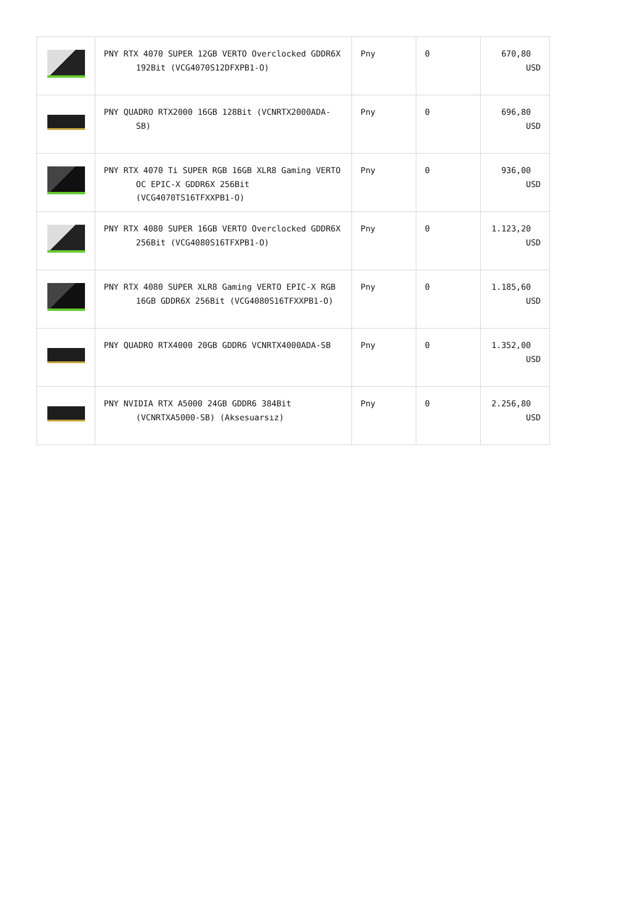| | PNY RTX 4070 SUPER 12GB VERTO Overclocked GDDR6X 192Bit (VCG4070S12DFXPB1-O) | Pny | 0 | 670,80 USD |
| | PNY QUADRO RTX2000 16GB 128Bit (VCNRTX2000ADA-SB) | Pny | 0 | 696,80 USD |
| | PNY RTX 4070 Ti SUPER RGB 16GB XLR8 Gaming VERTO OC EPIC-X GDDR6X 256Bit (VCG4070TS16TFXXPB1-O) | Pny | 0 | 936,00 USD |
| | PNY RTX 4080 SUPER 16GB VERTO Overclocked GDDR6X 256Bit (VCG4080S16TFXPB1-O) | Pny | 0 | 1.123,20 USD |
| | PNY RTX 4080 SUPER XLR8 Gaming VERTO EPIC-X RGB 16GB GDDR6X 256Bit (VCG4080S16TFXXPB1-O) | Pny | 0 | 1.185,60 USD |
| | PNY QUADRO RTX4000 20GB GDDR6 VCNRTX4000ADA-SB | Pny | 0 | 1.352,00 USD |
| | PNY NVIDIA RTX A5000 24GB GDDR6 384Bit (VCNRTXA5000-SB) (Aksesuarsız) | Pny | 0 | 2.256,80 USD |